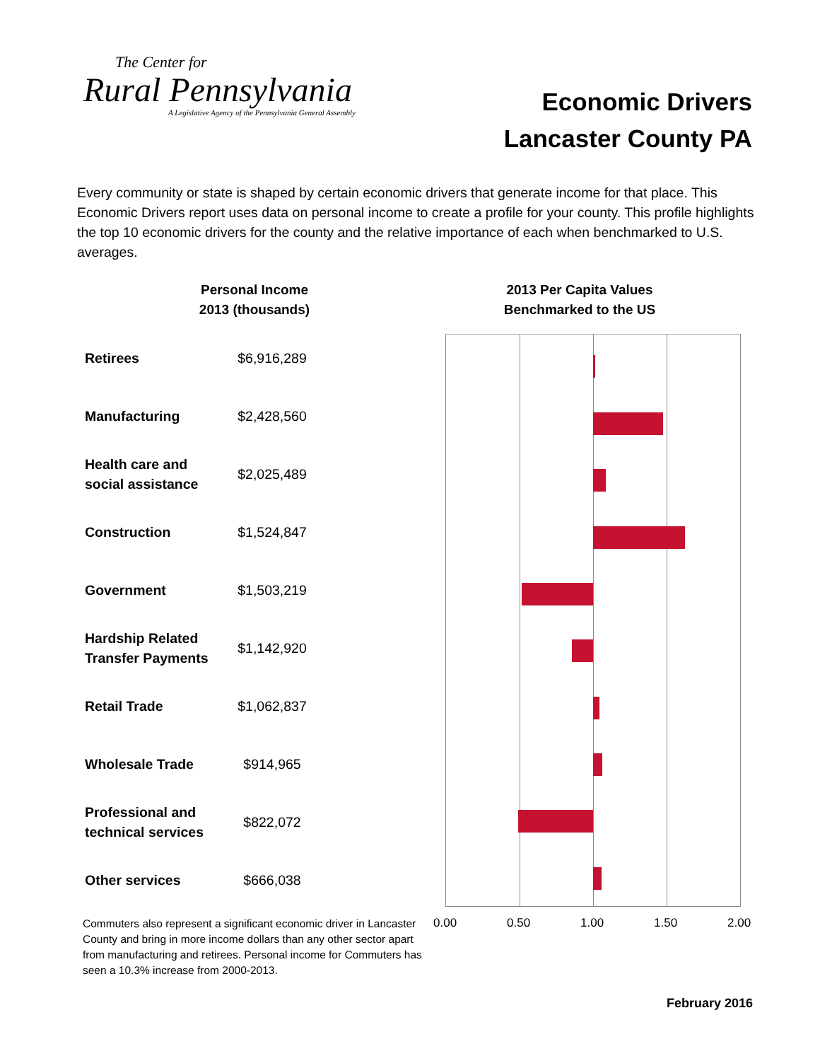The Center for
Rural Pennsylvania
A Legislative Agency of the Pennsylvania General Assembly
Economic Drivers
Lancaster County PA
Every community or state is shaped by certain economic drivers that generate income for that place. This Economic Drivers report uses data on personal income to create a profile for your county. This profile highlights the top 10 economic drivers for the county and the relative importance of each when benchmarked to U.S. averages.
Personal Income
2013 (thousands)
2013 Per Capita Values
Benchmarked to the US
| Retirees | $6,916,289 |
| Manufacturing | $2,428,560 |
| Health care and social assistance | $2,025,489 |
| Construction | $1,524,847 |
| Government | $1,503,219 |
| Hardship Related Transfer Payments | $1,142,920 |
| Retail Trade | $1,062,837 |
| Wholesale Trade | $914,965 |
| Professional and technical services | $822,072 |
| Other services | $666,038 |
0.00 0.50 1.00 1.50 2.00
Commuters also represent a significant economic driver in Lancaster County and bring in more income dollars than any other sector apart from manufacturing and retirees. Personal income for Commuters has seen a 10.3% increase from 2000-2013.
February 2016